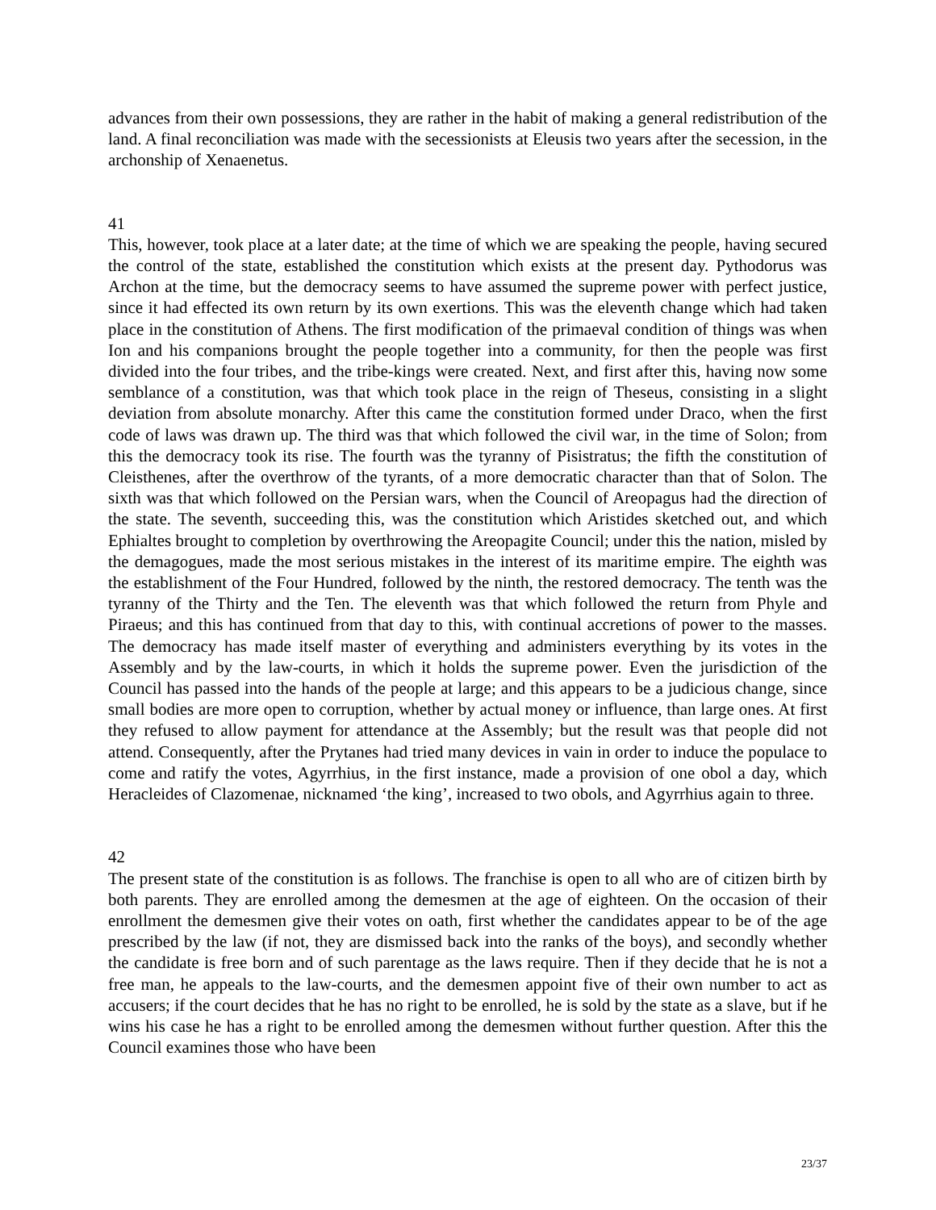advances from their own possessions, they are rather in the habit of making a general redistribution of the land. A final reconciliation was made with the secessionists at Eleusis two years after the secession, in the archonship of Xenaenetus.
41
This, however, took place at a later date; at the time of which we are speaking the people, having secured the control of the state, established the constitution which exists at the present day. Pythodorus was Archon at the time, but the democracy seems to have assumed the supreme power with perfect justice, since it had effected its own return by its own exertions. This was the eleventh change which had taken place in the constitution of Athens. The first modification of the primaeval condition of things was when Ion and his companions brought the people together into a community, for then the people was first divided into the four tribes, and the tribe-kings were created. Next, and first after this, having now some semblance of a constitution, was that which took place in the reign of Theseus, consisting in a slight deviation from absolute monarchy. After this came the constitution formed under Draco, when the first code of laws was drawn up. The third was that which followed the civil war, in the time of Solon; from this the democracy took its rise. The fourth was the tyranny of Pisistratus; the fifth the constitution of Cleisthenes, after the overthrow of the tyrants, of a more democratic character than that of Solon. The sixth was that which followed on the Persian wars, when the Council of Areopagus had the direction of the state. The seventh, succeeding this, was the constitution which Aristides sketched out, and which Ephialtes brought to completion by overthrowing the Areopagite Council; under this the nation, misled by the demagogues, made the most serious mistakes in the interest of its maritime empire. The eighth was the establishment of the Four Hundred, followed by the ninth, the restored democracy. The tenth was the tyranny of the Thirty and the Ten. The eleventh was that which followed the return from Phyle and Piraeus; and this has continued from that day to this, with continual accretions of power to the masses. The democracy has made itself master of everything and administers everything by its votes in the Assembly and by the law-courts, in which it holds the supreme power. Even the jurisdiction of the Council has passed into the hands of the people at large; and this appears to be a judicious change, since small bodies are more open to corruption, whether by actual money or influence, than large ones. At first they refused to allow payment for attendance at the Assembly; but the result was that people did not attend. Consequently, after the Prytanes had tried many devices in vain in order to induce the populace to come and ratify the votes, Agyrrhius, in the first instance, made a provision of one obol a day, which Heracleides of Clazomenae, nicknamed ‘the king’, increased to two obols, and Agyrrhius again to three.
42
The present state of the constitution is as follows. The franchise is open to all who are of citizen birth by both parents. They are enrolled among the demesmen at the age of eighteen. On the occasion of their enrollment the demesmen give their votes on oath, first whether the candidates appear to be of the age prescribed by the law (if not, they are dismissed back into the ranks of the boys), and secondly whether the candidate is free born and of such parentage as the laws require. Then if they decide that he is not a free man, he appeals to the law-courts, and the demesmen appoint five of their own number to act as accusers; if the court decides that he has no right to be enrolled, he is sold by the state as a slave, but if he wins his case he has a right to be enrolled among the demesmen without further question. After this the Council examines those who have been
23/37